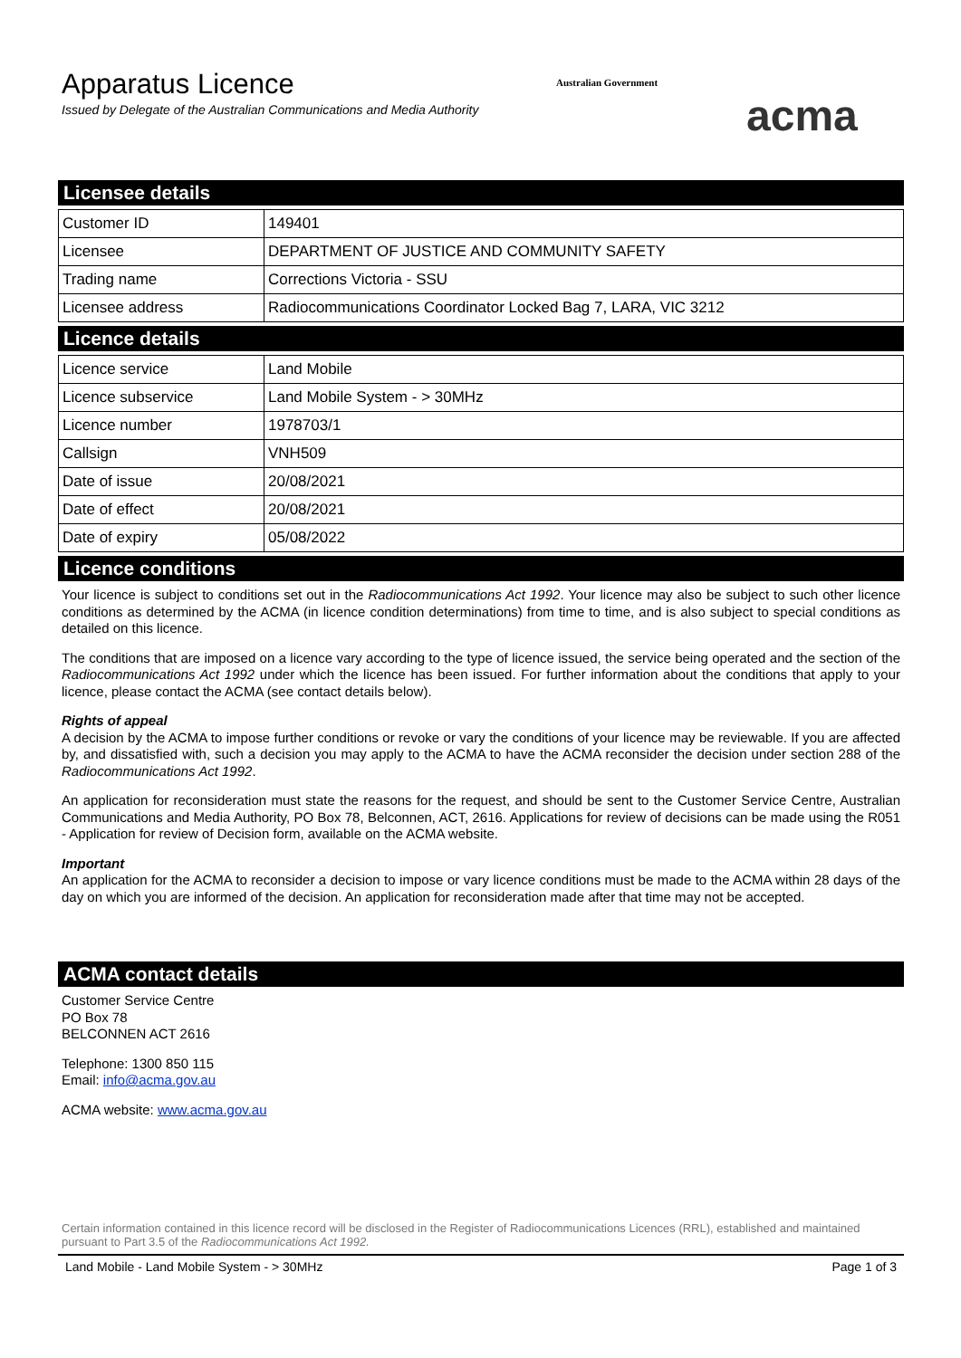Apparatus Licence
Issued by Delegate of the Australian Communications and Media Authority
Australian Government
acma
Licensee details
| Customer ID | 149401 |
| Licensee | DEPARTMENT OF JUSTICE AND COMMUNITY SAFETY |
| Trading name | Corrections Victoria - SSU |
| Licensee address | Radiocommunications Coordinator Locked Bag 7, LARA, VIC 3212 |
Licence details
| Licence service | Land Mobile |
| Licence subservice | Land Mobile System - > 30MHz |
| Licence number | 1978703/1 |
| Callsign | VNH509 |
| Date of issue | 20/08/2021 |
| Date of effect | 20/08/2021 |
| Date of expiry | 05/08/2022 |
Licence conditions
Your licence is subject to conditions set out in the Radiocommunications Act 1992. Your licence may also be subject to such other licence conditions as determined by the ACMA (in licence condition determinations) from time to time, and is also subject to special conditions as detailed on this licence.
The conditions that are imposed on a licence vary according to the type of licence issued, the service being operated and the section of the Radiocommunications Act 1992 under which the licence has been issued. For further information about the conditions that apply to your licence, please contact the ACMA (see contact details below).
Rights of appeal
A decision by the ACMA to impose further conditions or revoke or vary the conditions of your licence may be reviewable. If you are affected by, and dissatisfied with, such a decision you may apply to the ACMA to have the ACMA reconsider the decision under section 288 of the Radiocommunications Act 1992.
An application for reconsideration must state the reasons for the request, and should be sent to the Customer Service Centre, Australian Communications and Media Authority, PO Box 78, Belconnen, ACT, 2616. Applications for review of decisions can be made using the R051 - Application for review of Decision form, available on the ACMA website.
Important
An application for the ACMA to reconsider a decision to impose or vary licence conditions must be made to the ACMA within 28 days of the day on which you are informed of the decision. An application for reconsideration made after that time may not be accepted.
ACMA contact details
Customer Service Centre
PO Box 78
BELCONNEN ACT 2616
Telephone: 1300 850 115
Email: info@acma.gov.au
ACMA website: www.acma.gov.au
Certain information contained in this licence record will be disclosed in the Register of Radiocommunications Licences (RRL), established and maintained pursuant to Part 3.5 of the Radiocommunications Act 1992.
Land Mobile - Land Mobile System - > 30MHz Page 1 of 3